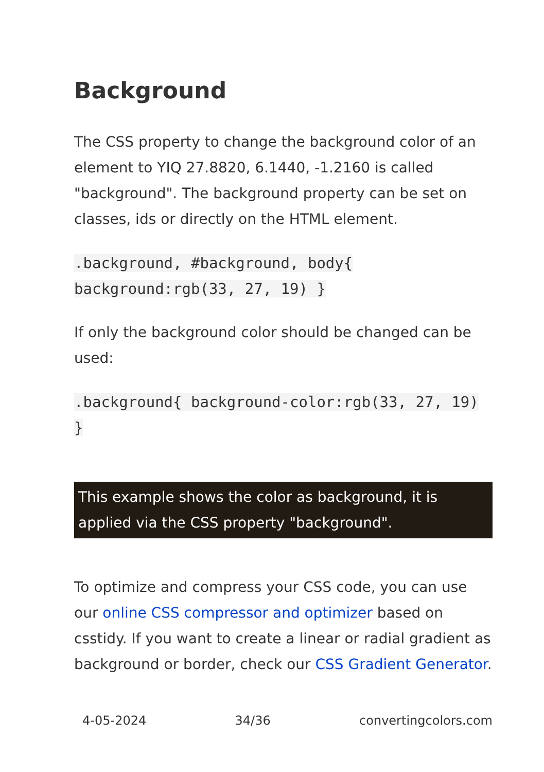Background
The CSS property to change the background color of an element to YIQ 27.8820, 6.1440, -1.2160 is called "background". The background property can be set on classes, ids or directly on the HTML element.
.background, #background, body{ background:rgb(33, 27, 19) }
If only the background color should be changed can be used:
.background{ background-color:rgb(33, 27, 19) }
This example shows the color as background, it is applied via the CSS property "background".
To optimize and compress your CSS code, you can use our online CSS compressor and optimizer based on csstidy. If you want to create a linear or radial gradient as background or border, check our CSS Gradient Generator.
4-05-2024 34/36 convertingcolors.com